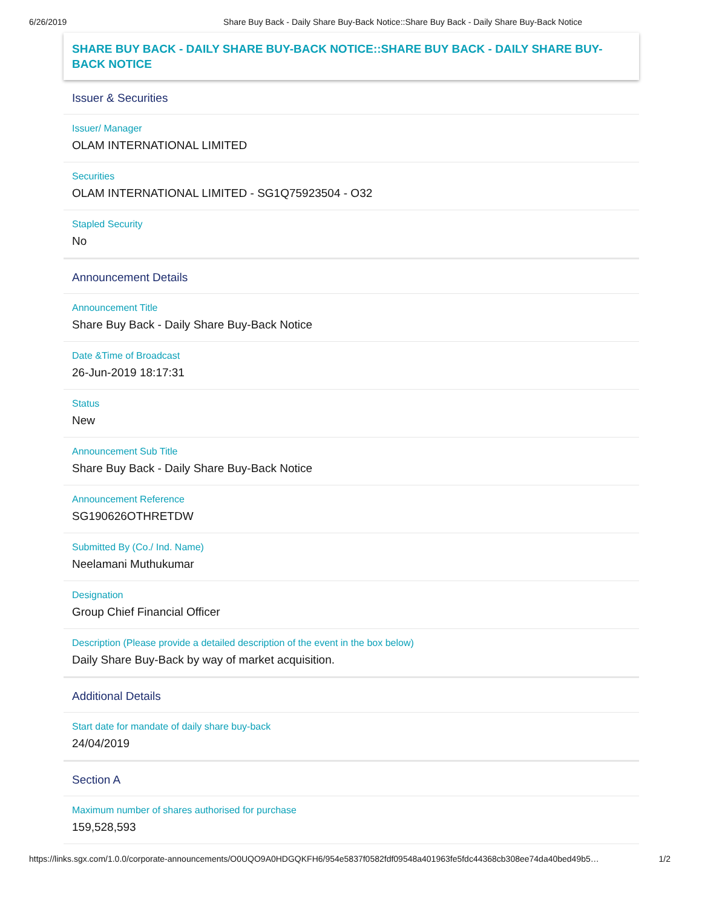6/26/2019 Share Buy Back - Daily Share Buy-Back Notice::Share Buy Back - Daily Share Buy-Back Notice
SHARE BUY BACK - DAILY SHARE BUY-BACK NOTICE::SHARE BUY BACK - DAILY SHARE BUY-BACK NOTICE
Issuer & Securities
Issuer/ Manager
OLAM INTERNATIONAL LIMITED
Securities
OLAM INTERNATIONAL LIMITED - SG1Q75923504 - O32
Stapled Security
No
Announcement Details
Announcement Title
Share Buy Back - Daily Share Buy-Back Notice
Date &Time of Broadcast
26-Jun-2019 18:17:31
Status
New
Announcement Sub Title
Share Buy Back - Daily Share Buy-Back Notice
Announcement Reference
SG190626OTHRETDW
Submitted By (Co./ Ind. Name)
Neelamani Muthukumar
Designation
Group Chief Financial Officer
Description (Please provide a detailed description of the event in the box below)
Daily Share Buy-Back by way of market acquisition.
Additional Details
Start date for mandate of daily share buy-back
24/04/2019
Section A
Maximum number of shares authorised for purchase
159,528,593
https://links.sgx.com/1.0.0/corporate-announcements/O0UQO9A0HDGQKFH6/954e5837f0582fdf09548a401963fe5fdc44368cb308ee74da40bed49b5… 1/2